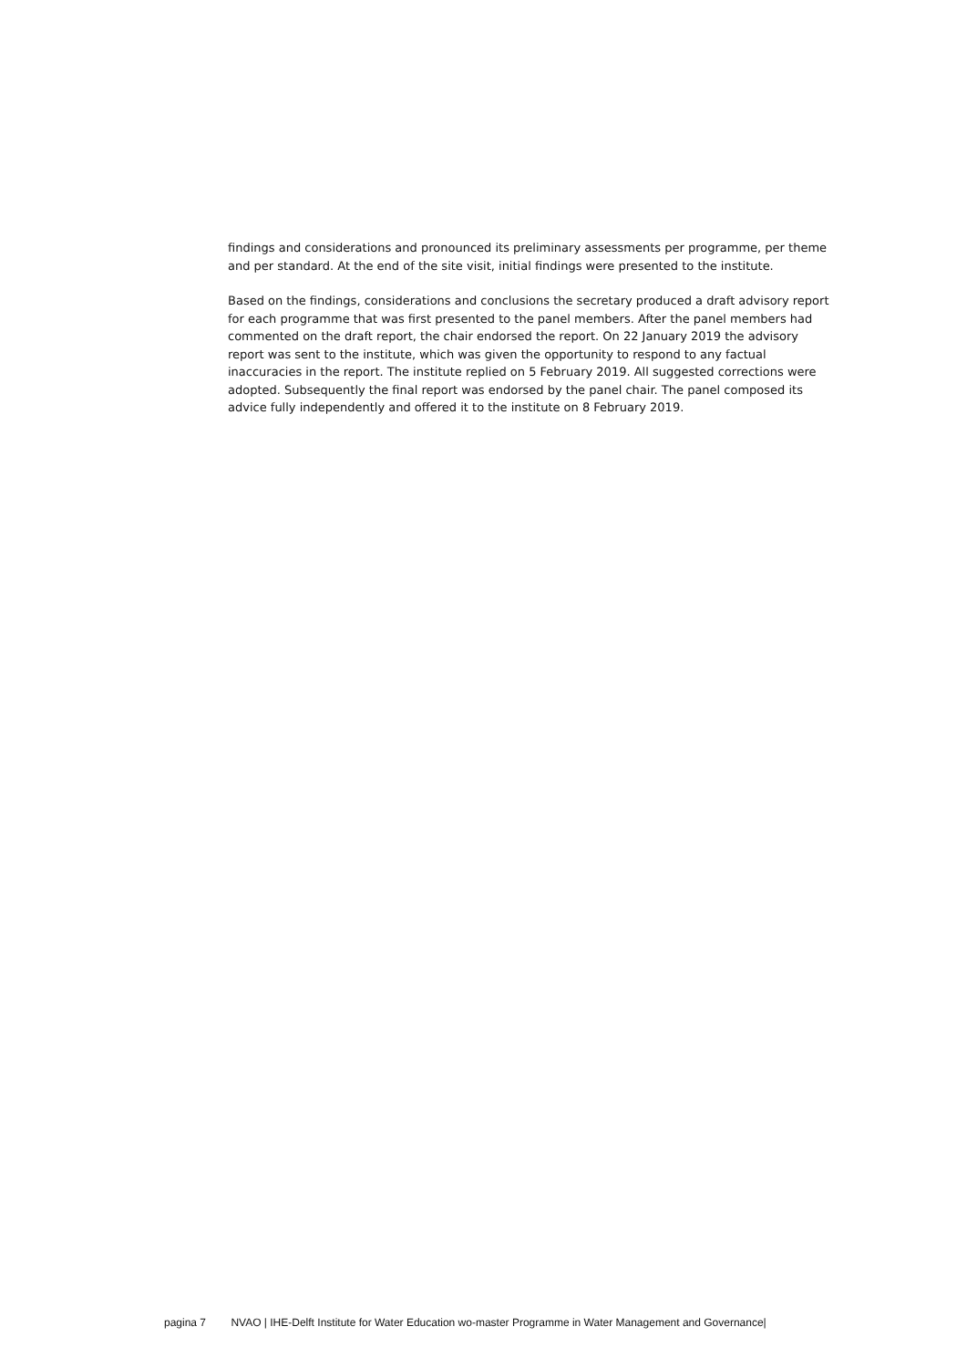findings and considerations and pronounced its preliminary assessments per programme, per theme and per standard. At the end of the site visit, initial findings were presented to the institute.
Based on the findings, considerations and conclusions the secretary produced a draft advisory report for each programme that was first presented to the panel members. After the panel members had commented on the draft report, the chair endorsed the report. On 22 January 2019 the advisory report was sent to the institute, which was given the opportunity to respond to any factual inaccuracies in the report. The institute replied on 5 February 2019. All suggested corrections were adopted. Subsequently the final report was endorsed by the panel chair. The panel composed its advice fully independently and offered it to the institute on 8 February 2019.
pagina 7 NVAO | IHE-Delft Institute for Water Education wo-master Programme in Water Management and Governance|